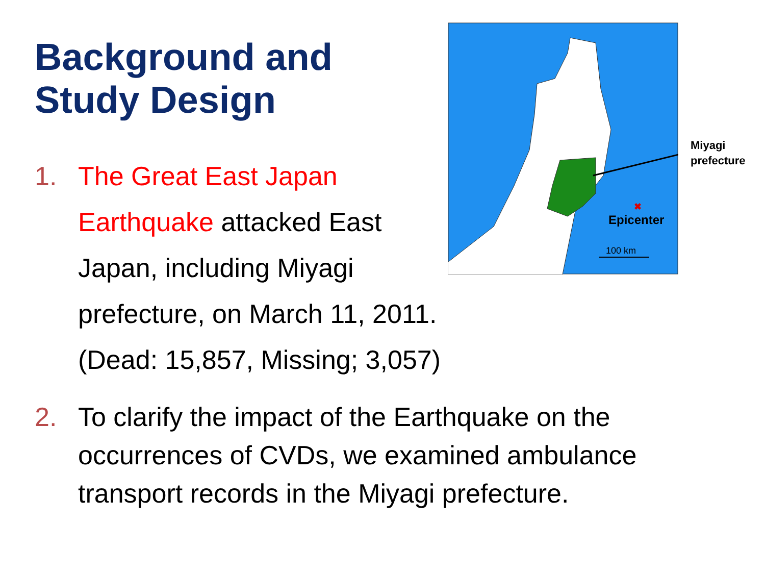Background and
Study Design
✖
Epicenter
100 km
Miyagi
prefecture
1. The Great East Japan Earthquake attacked East Japan, including Miyagi prefecture, on March 11, 2011. (Dead: 15,857, Missing; 3,057)
2. To clarify the impact of the Earthquake on the occurrences of CVDs, we examined ambulance transport records in the Miyagi prefecture.